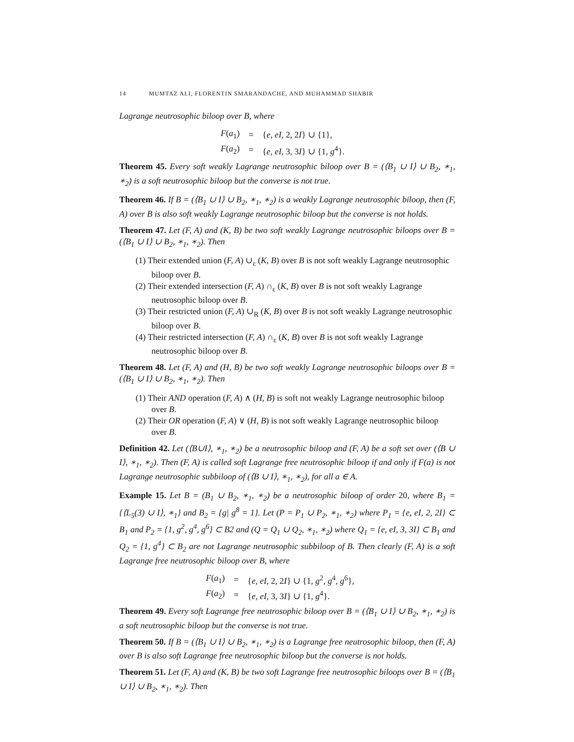14 MUMTAZ ALI, FLORENTIN SMARANDACHE, AND MUHAMMAD SHABIR
Lagrange neutrosophic biloop over B, where
| F ( a<sub>1</sub>) | = | { e, eI , 2, 2 I } ∪ {1}, |
| F ( a<sub>2</sub>) | = | { e, eI , 3, 3 I } ∪ {1, g<sup>4</sup>}. |
Theorem 45. Every soft weakly Lagrange neutrosophic biloop over B = (⟨B<sub>1</sub> ∪ I⟩ ∪ B<sub>2</sub>, ∗<sub>1</sub>, ∗<sub>2</sub>) is a soft neutrosophic biloop but the converse is not true.
Theorem 46. If B = (⟨B<sub>1</sub> ∪ I⟩ ∪ B<sub>2</sub>, ∗<sub>1</sub>, ∗<sub>2</sub>) is a weakly Lagrange neutrosophic biloop, then (F, A) over B is also soft weakly Lagrange neutrosophic biloop but the converse is not holds.
Theorem 47. Let (F, A) and (K, B) be two soft weakly Lagrange neutrosophic biloops over B = (⟨B<sub>1</sub> ∪ I⟩ ∪ B<sub>2</sub>, ∗<sub>1</sub>, ∗<sub>2</sub>). Then
(1) Their extended union (F, A) ∪<sub>ε</sub> (K, B) over B is not soft weakly Lagrange neutrosophic biloop over B.
(2) Their extended intersection (F, A) ∩<sub>ε</sub> (K, B) over B is not soft weakly Lagrange neutrosophic biloop over B.
(3) Their restricted union (F, A) ∪<sub>R</sub> (K, B) over B is not soft weakly Lagrange neutrosophic biloop over B.
(4) Their restricted intersection (F, A) ∩<sub>ε</sub> (K, B) over B is not soft weakly Lagrange neutrosophic biloop over B.
Theorem 48. Let (F, A) and (H, B) be two soft weakly Lagrange neutrosophic biloops over B = (⟨B<sub>1</sub> ∪ I⟩ ∪ B<sub>2</sub>, ∗<sub>1</sub>, ∗<sub>2</sub>). Then
(1) Their AND operation (F, A) ∧ (H, B) is soft not weakly Lagrange neutrosophic biloop over B.
(2) Their OR operation (F, A) ∨ (H, B) is not soft weakly Lagrange neutrosophic biloop over B.
Definition 42. Let (⟨B∪I⟩, ∗<sub>1</sub>, ∗<sub>2</sub>) be a neutrosophic biloop and (F, A) be a soft set over (⟨B ∪ I⟩, ∗<sub>1</sub>, ∗<sub>2</sub>). Then (F, A) is called soft Lagrange free neutrosophic biloop if and only if F(a) is not Lagrange neutrosophic subbiloop of (⟨B ∪ I⟩, ∗<sub>1</sub>, ∗<sub>2</sub>), for all a ∈ A.
Example 15. Let B = (B<sub>1</sub> ∪ B<sub>2</sub>, ∗<sub>1</sub>, ∗<sub>2</sub>) be a neutrosophic biloop of order 20, where B<sub>1</sub> = {⟨L<sub>5</sub>(3) ∪ I⟩, ∗<sub>1</sub>} and B<sub>2</sub> = {g| g<sup>8</sup> = 1}. Let (P = P<sub>1</sub> ∪ P<sub>2</sub>, ∗<sub>1</sub>, ∗<sub>2</sub>) where P<sub>1</sub> = {e, eI, 2, 2I} ⊂ B<sub>1</sub> and P<sub>2</sub> = {1, g<sup>2</sup>, g<sup>4</sup>, g<sup>6</sup>} ⊂ B2 and (Q = Q<sub>1</sub> ∪ Q<sub>2</sub>, ∗<sub>1</sub>, ∗<sub>2</sub>) where Q<sub>1</sub> = {e, eI, 3, 3I} ⊂ B<sub>1</sub> and Q<sub>2</sub> = {1, g<sup>4</sup>} ⊂ B<sub>2</sub> are not Lagrange neutrosophic subbiloop of B. Then clearly (F, A) is a soft Lagrange free neutrosophic biloop over B, where
| F ( a<sub>1</sub>) | = | { e, eI , 2, 2 I } ∪ {1, g<sup>2</sup>, g<sup>4</sup>, g<sup>6</sup>}, |
| F ( a<sub>2</sub>) | = | { e, eI , 3, 3 I } ∪ {1, g<sup>4</sup>}. |
Theorem 49. Every soft Lagrange free neutrosophic biloop over B = (⟨B<sub>1</sub> ∪ I⟩ ∪ B<sub>2</sub>, ∗<sub>1</sub>, ∗<sub>2</sub>) is a soft neutrosophic biloop but the converse is not true.
Theorem 50. If B = (⟨B<sub>1</sub> ∪ I⟩ ∪ B<sub>2</sub>, ∗<sub>1</sub>, ∗<sub>2</sub>) is a Lagrange free neutrosophic biloop, then (F, A) over B is also soft Lagrange free neutrosophic biloop but the converse is not holds.
Theorem 51. Let (F, A) and (K, B) be two soft Lagrange free neutrosophic biloops over B = (⟨B<sub>1</sub> ∪ I⟩ ∪ B<sub>2</sub>, ∗<sub>1</sub>, ∗<sub>2</sub>). Then